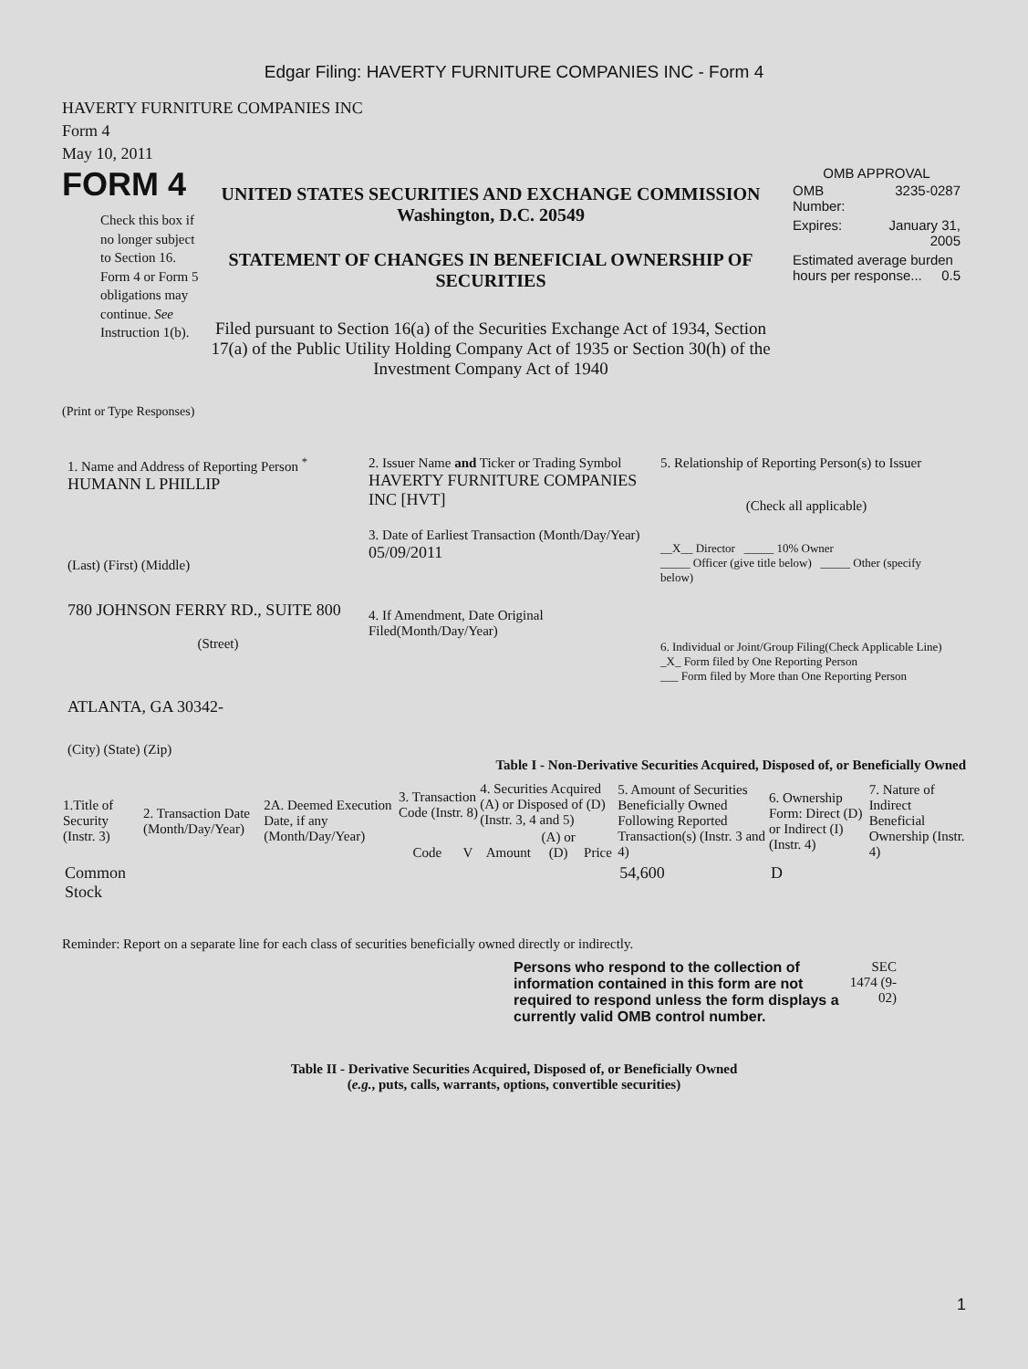Edgar Filing: HAVERTY FURNITURE COMPANIES INC - Form 4
HAVERTY FURNITURE COMPANIES INC
Form 4
May 10, 2011
FORM 4
Check this box if no longer subject to Section 16. Form 4 or Form 5 obligations may continue. See Instruction 1(b).
UNITED STATES SECURITIES AND EXCHANGE COMMISSION
Washington, D.C. 20549
STATEMENT OF CHANGES IN BENEFICIAL OWNERSHIP OF SECURITIES
Filed pursuant to Section 16(a) of the Securities Exchange Act of 1934, Section 17(a) of the Public Utility Holding Company Act of 1935 or Section 30(h) of the Investment Company Act of 1940
OMB APPROVAL
| OMB Number: | 3235-0287 |
| Expires: | January 31, 2005 |
| Estimated average burden hours per response... 0.5 | |
(Print or Type Responses)
1. Name and Address of Reporting Person <sup>*</sup>
HUMANN L PHILLIP
(Last) (First) (Middle)
780 JOHNSON FERRY RD., SUITE 800
(Street)
ATLANTA, GA 30342-
(City) (State) (Zip)
2. Issuer Name and Ticker or Trading Symbol
HAVERTY FURNITURE COMPANIES INC [HVT]
3. Date of Earliest Transaction (Month/Day/Year)
05/09/2011
4. If Amendment, Date Original Filed(Month/Day/Year)
5. Relationship of Reporting Person(s) to Issuer
(Check all applicable)
__X__ Director _____ 10% Owner
_____ Officer (give title below) _____ Other (specify below)
6. Individual or Joint/Group Filing(Check Applicable Line)
_X_ Form filed by One Reporting Person
___ Form filed by More than One Reporting Person
Table I - Non-Derivative Securities Acquired, Disposed of, or Beneficially Owned
| 1.Title of Security (Instr. 3) | 2. Transaction Date (Month/Day/Year) | 2A. Deemed Execution Date, if any (Month/Day/Year) | 3. Transaction Code (Instr. 8) | | 4. Securities Acquired (A) or Disposed of (D) (Instr. 3, 4 and 5) | | | 5. Amount of Securities Beneficially Owned Following Reported Transaction(s) (Instr. 3 and 4) | 6. Ownership Form: Direct (D) or Indirect (I) (Instr. 4) | 7. Nature of Indirect Beneficial Ownership (Instr. 4) |
| --- | --- | --- | --- | --- | --- | --- | --- | --- | --- | --- |
| | | | Code | V | Amount | (A) or (D) | Price | | | |
| Common Stock | | | | | | | | 54,600 | D | |
Reminder: Report on a separate line for each class of securities beneficially owned directly or indirectly.
Persons who respond to the collection of information contained in this form are not required to respond unless the form displays a currently valid OMB control number.
SEC 1474 (9-02)
Table II - Derivative Securities Acquired, Disposed of, or Beneficially Owned
(e.g., puts, calls, warrants, options, convertible securities)
1